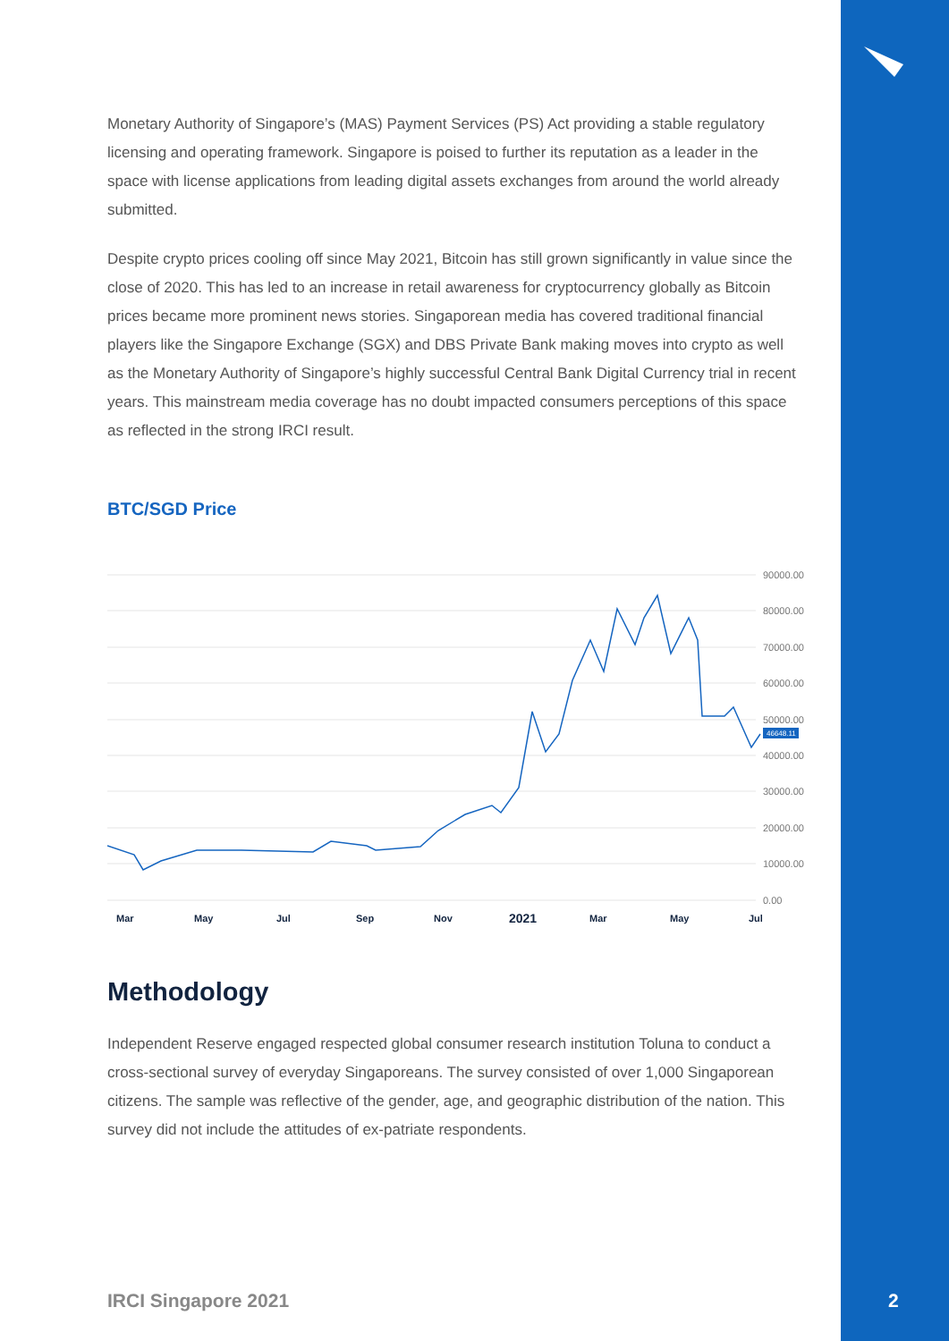Monetary Authority of Singapore’s (MAS) Payment Services (PS) Act providing a stable regulatory licensing and operating framework. Singapore is poised to further its reputation as a leader in the space with license applications from leading digital assets exchanges from around the world already submitted.
Despite crypto prices cooling off since May 2021, Bitcoin has still grown significantly in value since the close of 2020. This has led to an increase in retail awareness for cryptocurrency globally as Bitcoin prices became more prominent news stories. Singaporean media has covered traditional financial players like the Singapore Exchange (SGX) and DBS Private Bank making moves into crypto as well as the Monetary Authority of Singapore’s highly successful Central Bank Digital Currency trial in recent years. This mainstream media coverage has no doubt impacted consumers perceptions of this space as reflected in the strong IRCI result.
BTC/SGD Price
90000.00
80000.00
70000.00
60000.00
50000.00
40000.00
30000.00
20000.00
10000.00
0.00
46648.11
Mar
May
Jul
Sep
Nov
2021
Mar
May
Jul
Methodology
Independent Reserve engaged respected global consumer research institution Toluna to conduct a cross-sectional survey of everyday Singaporeans. The survey consisted of over 1,000 Singaporean citizens. The sample was reflective of the gender, age, and geographic distribution of the nation. This survey did not include the attitudes of ex-patriate respondents.
IRCI Singapore 2021 2